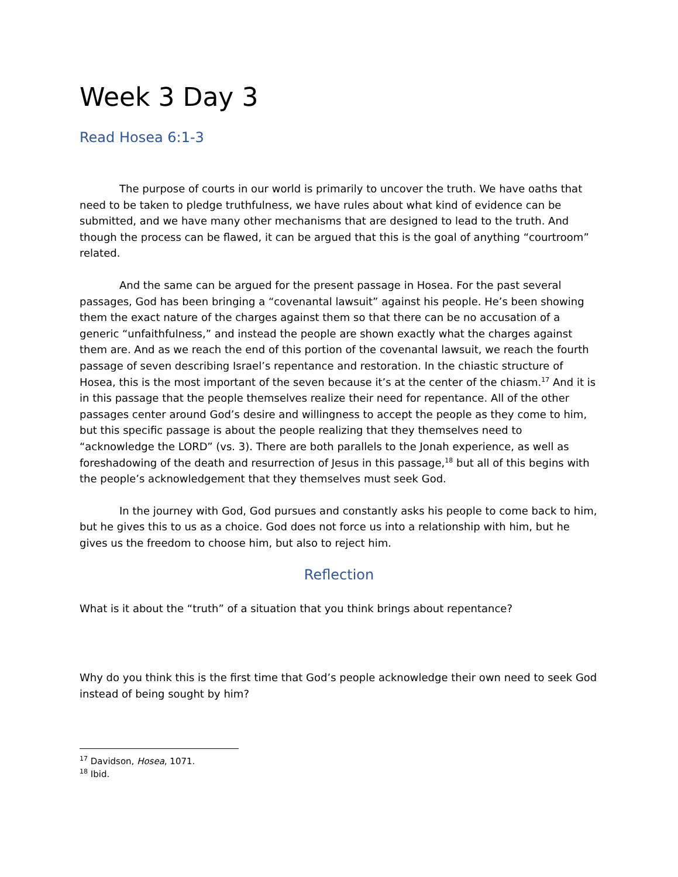Week 3 Day 3
Read Hosea 6:1-3
The purpose of courts in our world is primarily to uncover the truth. We have oaths that need to be taken to pledge truthfulness, we have rules about what kind of evidence can be submitted, and we have many other mechanisms that are designed to lead to the truth. And though the process can be flawed, it can be argued that this is the goal of anything “courtroom” related.
And the same can be argued for the present passage in Hosea. For the past several passages, God has been bringing a “covenantal lawsuit” against his people. He’s been showing them the exact nature of the charges against them so that there can be no accusation of a generic “unfaithfulness,” and instead the people are shown exactly what the charges against them are. And as we reach the end of this portion of the covenantal lawsuit, we reach the fourth passage of seven describing Israel’s repentance and restoration. In the chiastic structure of Hosea, this is the most important of the seven because it’s at the center of the chiasm.<sup>17</sup> And it is in this passage that the people themselves realize their need for repentance. All of the other passages center around God’s desire and willingness to accept the people as they come to him, but this specific passage is about the people realizing that they themselves need to “acknowledge the LORD” (vs. 3). There are both parallels to the Jonah experience, as well as foreshadowing of the death and resurrection of Jesus in this passage,<sup>18</sup> but all of this begins with the people’s acknowledgement that they themselves must seek God.
In the journey with God, God pursues and constantly asks his people to come back to him, but he gives this to us as a choice. God does not force us into a relationship with him, but he gives us the freedom to choose him, but also to reject him.
Reflection
What is it about the “truth” of a situation that you think brings about repentance?
Why do you think this is the first time that God’s people acknowledge their own need to seek God instead of being sought by him?
<sup>17</sup> Davidson, Hosea, 1071.
<sup>18</sup> Ibid.